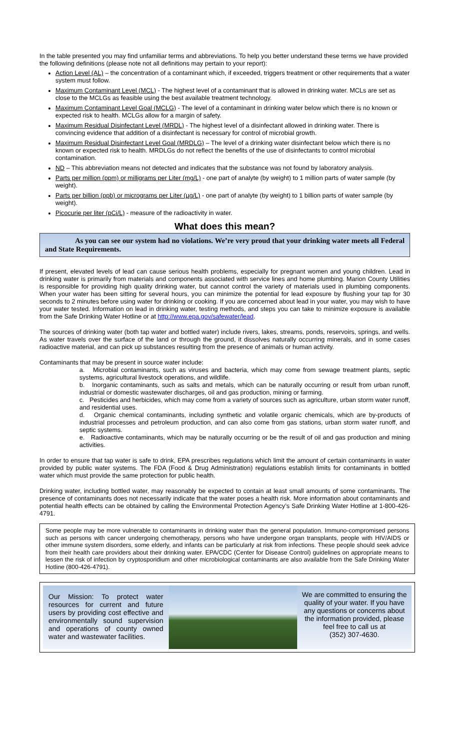In the table presented you may find unfamiliar terms and abbreviations. To help you better understand these terms we have provided the following definitions (please note not all definitions may pertain to your report):
Action Level (AL) – the concentration of a contaminant which, if exceeded, triggers treatment or other requirements that a water system must follow.
Maximum Contaminant Level (MCL) - The highest level of a contaminant that is allowed in drinking water. MCLs are set as close to the MCLGs as feasible using the best available treatment technology.
Maximum Contaminant Level Goal (MCLG) - The level of a contaminant in drinking water below which there is no known or expected risk to health. MCLGs allow for a margin of safety.
Maximum Residual Disinfectant Level (MRDL) - The highest level of a disinfectant allowed in drinking water. There is convincing evidence that addition of a disinfectant is necessary for control of microbial growth.
Maximum Residual Disinfectant Level Goal (MRDLG) – The level of a drinking water disinfectant below which there is no known or expected risk to health. MRDLGs do not reflect the benefits of the use of disinfectants to control microbial contamination.
ND – This abbreviation means not detected and indicates that the substance was not found by laboratory analysis.
Parts per million (ppm) or milligrams per Liter (mg/L) - one part of analyte (by weight) to 1 million parts of water sample (by weight).
Parts per billion (ppb) or micrograms per Liter (µg/L) - one part of analyte (by weight) to 1 billion parts of water sample (by weight).
Picocurie per liter (pCi/L) - measure of the radioactivity in water.
What does this mean?
As you can see our system had no violations. We’re very proud that your drinking water meets all Federal and State Requirements.
If present, elevated levels of lead can cause serious health problems, especially for pregnant women and young children. Lead in drinking water is primarily from materials and components associated with service lines and home plumbing. Marion County Utilities is responsible for providing high quality drinking water, but cannot control the variety of materials used in plumbing components. When your water has been sitting for several hours, you can minimize the potential for lead exposure by flushing your tap for 30 seconds to 2 minutes before using water for drinking or cooking. If you are concerned about lead in your water, you may wish to have your water tested. Information on lead in drinking water, testing methods, and steps you can take to minimize exposure is available from the Safe Drinking Water Hotline or at http://www.epa.gov/safewater/lead.
The sources of drinking water (both tap water and bottled water) include rivers, lakes, streams, ponds, reservoirs, springs, and wells. As water travels over the surface of the land or through the ground, it dissolves naturally occurring minerals, and in some cases radioactive material, and can pick up substances resulting from the presence of animals or human activity.
Contaminants that may be present in source water include:
a. Microbial contaminants, such as viruses and bacteria, which may come from sewage treatment plants, septic systems, agricultural livestock operations, and wildlife.
b. Inorganic contaminants, such as salts and metals, which can be naturally occurring or result from urban runoff, industrial or domestic wastewater discharges, oil and gas production, mining or farming.
c. Pesticides and herbicides, which may come from a variety of sources such as agriculture, urban storm water runoff, and residential uses.
d. Organic chemical contaminants, including synthetic and volatile organic chemicals, which are by-products of industrial processes and petroleum production, and can also come from gas stations, urban storm water runoff, and septic systems.
e. Radioactive contaminants, which may be naturally occurring or be the result of oil and gas production and mining activities.
In order to ensure that tap water is safe to drink, EPA prescribes regulations which limit the amount of certain contaminants in water provided by public water systems. The FDA (Food & Drug Administration) regulations establish limits for contaminants in bottled water which must provide the same protection for public health.
Drinking water, including bottled water, may reasonably be expected to contain at least small amounts of some contaminants. The presence of contaminants does not necessarily indicate that the water poses a health risk. More information about contaminants and potential health effects can be obtained by calling the Environmental Protection Agency’s Safe Drinking Water Hotline at 1-800-426-4791.
Some people may be more vulnerable to contaminants in drinking water than the general population. Immuno-compromised persons such as persons with cancer undergoing chemotherapy, persons who have undergone organ transplants, people with HIV/AIDS or other immune system disorders, some elderly, and infants can be particularly at risk from infections. These people should seek advice from their health care providers about their drinking water. EPA/CDC (Center for Disease Control) guidelines on appropriate means to lessen the risk of infection by cryptosporidium and other microbiological contaminants are also available from the Safe Drinking Water Hotline (800-426-4791).
Our Mission: To protect water resources for current and future users by providing cost effective and environmentally sound supervision and operations of county owned water and wastewater facilities.
We are committed to ensuring the quality of your water. If you have any questions or concerns about the information provided, please feel free to call us at
(352) 307-4630.